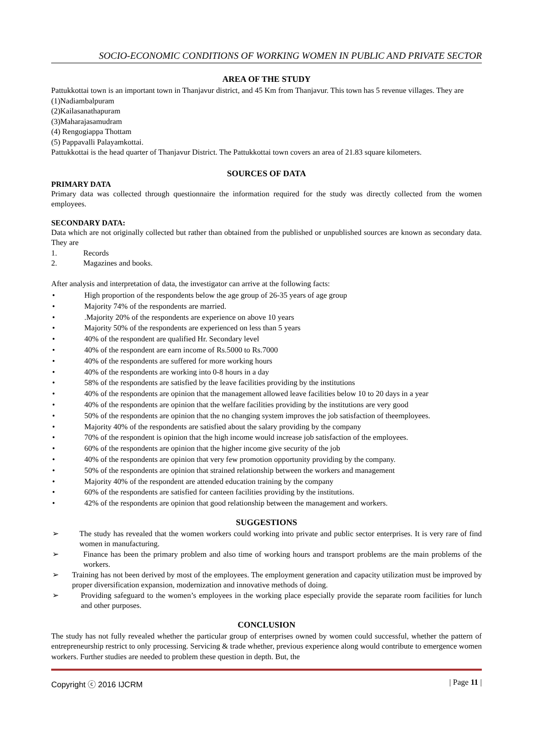SOCIO-ECONOMIC CONDITIONS OF WORKING WOMEN IN PUBLIC AND PRIVATE SECTOR
AREA OF THE STUDY
Pattukkottai town is an important town in Thanjavur district, and 45 Km from Thanjavur. This town has 5 revenue villages. They are
(1)Nadiambalpuram
(2)Kailasanathapuram
(3)Maharajasamudram
(4) Rengogiappa Thottam
(5) Pappavalli Palayamkottai.
Pattukkottai is the head quarter of Thanjavur District. The Pattukkottai town covers an area of 21.83 square kilometers.
SOURCES OF DATA
PRIMARY DATA
Primary data was collected through questionnaire the information required for the study was directly collected from the women employees.
SECONDARY DATA:
Data which are not originally collected but rather than obtained from the published or unpublished sources are known as secondary data. They are
1. Records
2. Magazines and books.
After analysis and interpretation of data, the investigator can arrive at the following facts:
• High proportion of the respondents below the age group of 26-35 years of age group
• Majority 74% of the respondents are married.
•.Majority 20% of the respondents are experience on above 10 years
• Majority 50% of the respondents are experienced on less than 5 years
• 40% of the respondent are qualified Hr. Secondary level
• 40% of the respondent are earn income of Rs.5000 to Rs.7000
• 40% of the respondents are suffered for more working hours
• 40% of the respondents are working into 0-8 hours in a day
• 58% of the respondents are satisfied by the leave facilities providing by the institutions
• 40% of the respondents are opinion that the management allowed leave facilities below 10 to 20 days in a year
• 40% of the respondents are opinion that the welfare facilities providing by the institutions are very good
• 50% of the respondents are opinion that the no changing system improves the job satisfaction of theemployees.
• Majority 40% of the respondents are satisfied about the salary providing by the company
• 70% of the respondent is opinion that the high income would increase job satisfaction of the employees.
• 60% of the respondents are opinion that the higher income give security of the job
• 40% of the respondents are opinion that very few promotion opportunity providing by the company.
• 50% of the respondents are opinion that strained relationship between the workers and management
• Majority 40% of the respondent are attended education training by the company
• 60% of the respondents are satisfied for canteen facilities providing by the institutions.
• 42% of the respondents are opinion that good relationship between the management and workers.
SUGGESTIONS
➢ The study has revealed that the women workers could working into private and public sector enterprises. It is very rare of find women in manufacturing.
➢ Finance has been the primary problem and also time of working hours and transport problems are the main problems of the workers.
➢ Training has not been derived by most of the employees. The employment generation and capacity utilization must be improved by proper diversification expansion, modernization and innovative methods of doing.
➢ Providing safeguard to the women’s employees in the working place especially provide the separate room facilities for lunch and other purposes.
CONCLUSION
The study has not fully revealed whether the particular group of enterprises owned by women could successful, whether the pattern of entrepreneurship restrict to only processing. Servicing & trade whether, previous experience along would contribute to emergence women workers. Further studies are needed to problem these question in depth. But, the
Copyright ⓒ 2016 IJCRM | Page 11 |